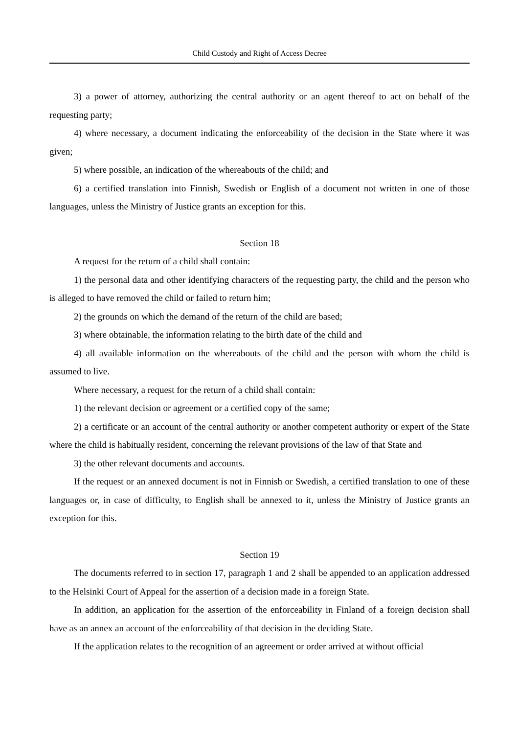Child Custody and Right of Access Decree
3) a power of attorney, authorizing the central authority or an agent thereof to act on behalf of the requesting party;
4) where necessary, a document indicating the enforceability of the decision in the State where it was given;
5) where possible, an indication of the whereabouts of the child; and
6) a certified translation into Finnish, Swedish or English of a document not written in one of those languages, unless the Ministry of Justice grants an exception for this.
Section 18
A request for the return of a child shall contain:
1) the personal data and other identifying characters of the requesting party, the child and the person who is alleged to have removed the child or failed to return him;
2) the grounds on which the demand of the return of the child are based;
3) where obtainable, the information relating to the birth date of the child and
4) all available information on the whereabouts of the child and the person with whom the child is assumed to live.
Where necessary, a request for the return of a child shall contain:
1) the relevant decision or agreement or a certified copy of the same;
2) a certificate or an account of the central authority or another competent authority or expert of the State where the child is habitually resident, concerning the relevant provisions of the law of that State and
3) the other relevant documents and accounts.
If the request or an annexed document is not in Finnish or Swedish, a certified translation to one of these languages or, in case of difficulty, to English shall be annexed to it, unless the Ministry of Justice grants an exception for this.
Section 19
The documents referred to in section 17, paragraph 1 and 2 shall be appended to an application addressed to the Helsinki Court of Appeal for the assertion of a decision made in a foreign State.
In addition, an application for the assertion of the enforceability in Finland of a foreign decision shall have as an annex an account of the enforceability of that decision in the deciding State.
If the application relates to the recognition of an agreement or order arrived at without official